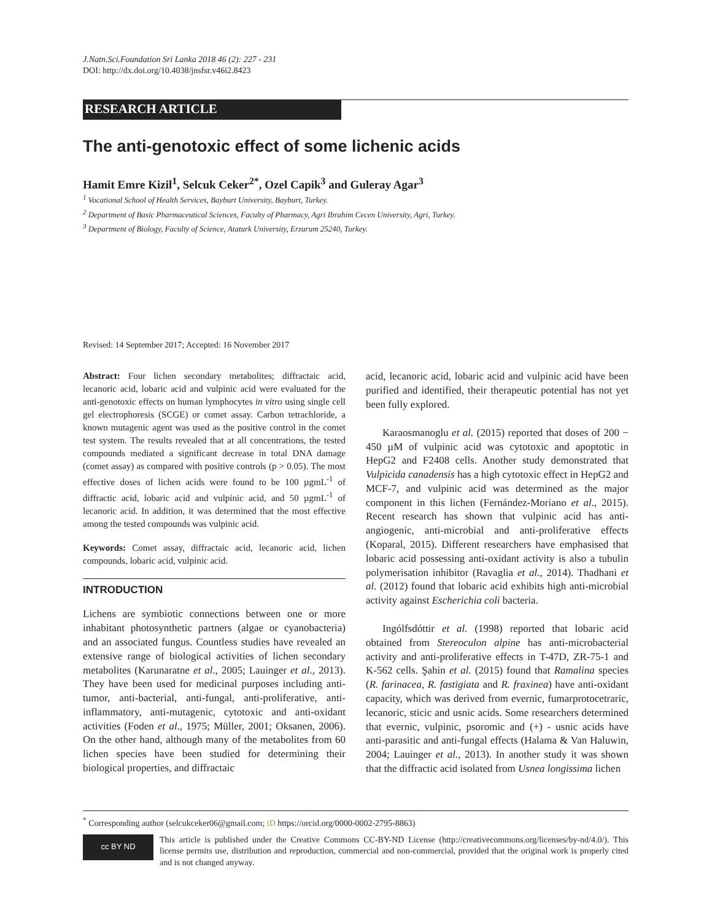J.Natn.Sci.Foundation Sri Lanka 2018 46 (2): 227 - 231
DOI: http://dx.doi.org/10.4038/jnsfsr.v46i2.8423
RESEARCH ARTICLE
The anti-genotoxic effect of some lichenic acids
Hamit Emre Kizil<sup>1</sup>, Selcuk Ceker<sup>2*</sup>, Ozel Capik<sup>3</sup> and Guleray Agar<sup>3</sup>
<sup>1</sup> Vocational School of Health Services, Bayburt University, Bayburt, Turkey.
<sup>2</sup> Department of Basic Pharmaceutical Sciences, Faculty of Pharmacy, Agri Ibrahim Cecen University, Agri, Turkey.
<sup>3</sup> Department of Biology, Faculty of Science, Ataturk University, Erzurum 25240, Turkey.
Revised: 14 September 2017; Accepted: 16 November 2017
Abstract: Four lichen secondary metabolites; diffractaic acid, lecanoric acid, lobaric acid and vulpinic acid were evaluated for the anti-genotoxic effects on human lymphocytes in vitro using single cell gel electrophoresis (SCGE) or comet assay. Carbon tetrachloride, a known mutagenic agent was used as the positive control in the comet test system. The results revealed that at all concentrations, the tested compounds mediated a significant decrease in total DNA damage (comet assay) as compared with positive controls (p > 0.05). The most effective doses of lichen acids were found to be 100 µgmL<sup>-1</sup> of diffractic acid, lobaric acid and vulpinic acid, and 50 µgmL<sup>-1</sup> of lecanoric acid. In addition, it was determined that the most effective among the tested compounds was vulpinic acid.
Keywords: Comet assay, diffractaic acid, lecanoric acid, lichen compounds, lobaric acid, vulpinic acid.
INTRODUCTION
Lichens are symbiotic connections between one or more inhabitant photosynthetic partners (algae or cyanobacteria) and an associated fungus. Countless studies have revealed an extensive range of biological activities of lichen secondary metabolites (Karunaratne et al., 2005; Lauinger et al., 2013). They have been used for medicinal purposes including anti-tumor, anti-bacterial, anti-fungal, anti-proliferative, anti-inflammatory, anti-mutagenic, cytotoxic and anti-oxidant activities (Foden et al., 1975; Müller, 2001; Oksanen, 2006). On the other hand, although many of the metabolites from 60 lichen species have been studied for determining their biological properties, and diffractaic
acid, lecanoric acid, lobaric acid and vulpinic acid have been purified and identified, their therapeutic potential has not yet been fully explored.
Karaosmanoglu et al. (2015) reported that doses of 200 − 450 µM of vulpinic acid was cytotoxic and apoptotic in HepG2 and F2408 cells. Another study demonstrated that Vulpicida canadensis has a high cytotoxic effect in HepG2 and MCF-7, and vulpinic acid was determined as the major component in this lichen (Fernández-Moriano et al., 2015). Recent research has shown that vulpinic acid has anti-angiogenic, anti-microbial and anti-proliferative effects (Koparal, 2015). Different researchers have emphasised that lobaric acid possessing anti-oxidant activity is also a tubulin polymerisation inhibitor (Ravaglia et al., 2014). Thadhani et al. (2012) found that lobaric acid exhibits high anti-microbial activity against Escherichia coli bacteria.
Ingólfsdóttir et al. (1998) reported that lobaric acid obtained from Stereoculon alpine has anti-microbacterial activity and anti-proliferative effects in T-47D, ZR-75-1 and K-562 cells. Şahin et al. (2015) found that Ramalina species (R. farinacea, R. fastigiata and R. fraxinea) have anti-oxidant capacity, which was derived from evernic, fumarprotocetraric, lecanoric, sticic and usnic acids. Some researchers determined that evernic, vulpinic, psoromic and (+) - usnic acids have anti-parasitic and anti-fungal effects (Halama & Van Haluwin, 2004; Lauinger et al., 2013). In another study it was shown that the diffractic acid isolated from Usnea longissima lichen
<sup>*</sup> Corresponding author (selcukceker06@gmail.com; iD https://orcid.org/0000-0002-2795-8863)
cc BY ND
This article is published under the Creative Commons CC-BY-ND License (http://creativecommons.org/licenses/by-nd/4.0/). This license permits use, distribution and reproduction, commercial and non-commercial, provided that the original work is properly cited and is not changed anyway.